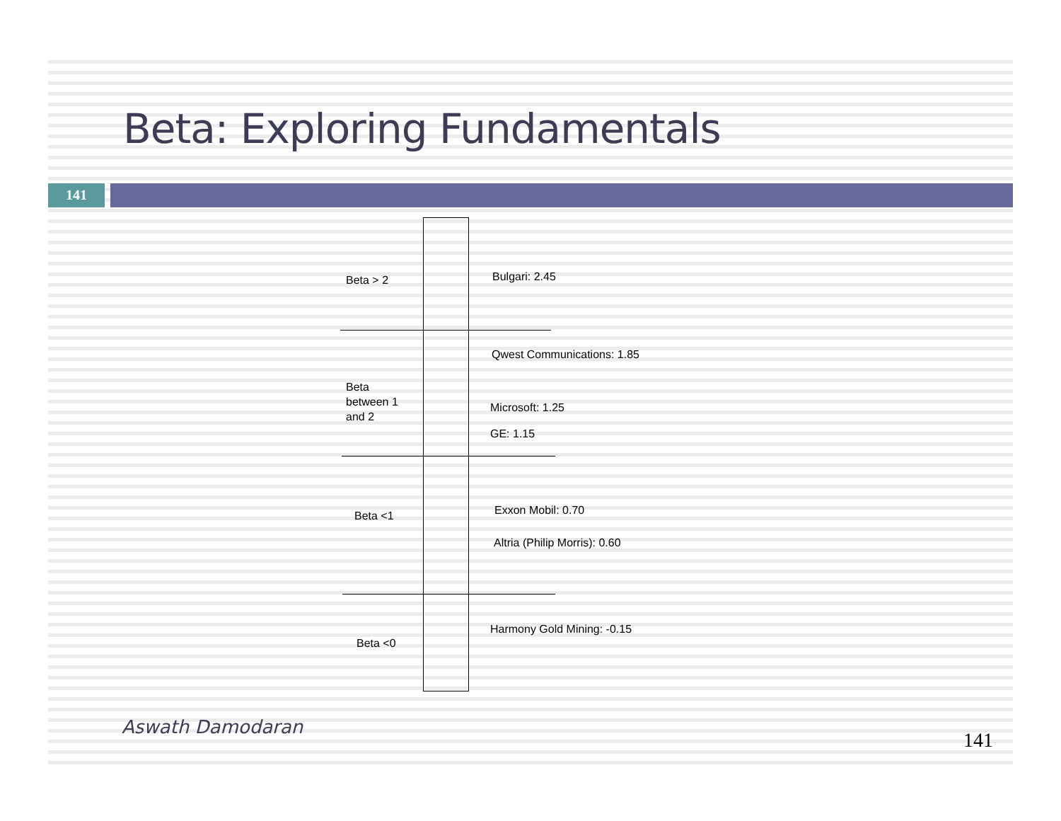Beta: Exploring Fundamentals
141
Beta > 2 Bulgari: 2.45
Qwest Communications: 1.85
Beta
between 1
and 2
Microsoft: 1.25
GE: 1.15
Beta <1 Exxon Mobil: 0.70
Altria (Philip Morris): 0.60
Harmony Gold Mining: -0.15
Beta <0
Aswath Damodaran
141